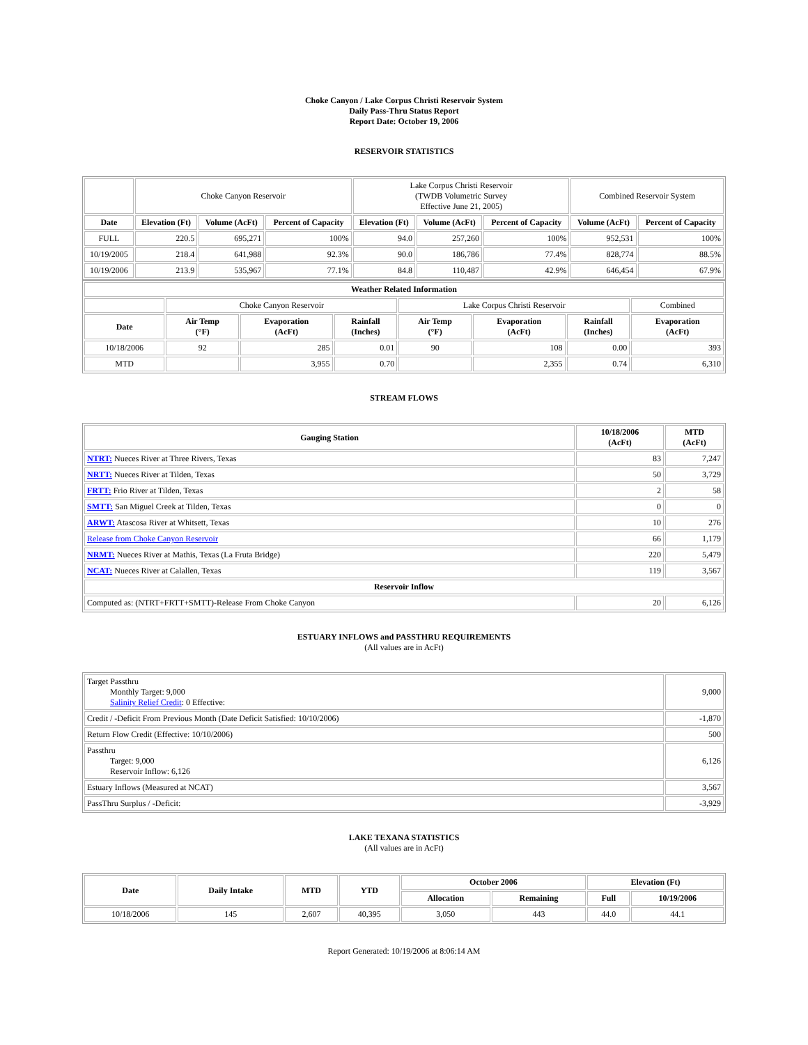Choke Canyon / Lake Corpus Christi Reservoir System
Daily Pass-Thru Status Report
Report Date: October 19, 2006
RESERVOIR STATISTICS
| | Choke Canyon Reservoir | | | Lake Corpus Christi Reservoir (TWDB Volumetric Survey Effective June 21, 2005) | | | Combined Reservoir System | |
| Date | Elevation (Ft) | Volume (AcFt) | Percent of Capacity | Elevation (Ft) | Volume (AcFt) | Percent of Capacity | Volume (AcFt) | Percent of Capacity |
| FULL | 220.5 | 695,271 | 100% | 94.0 | 257,260 | 100% | 952,531 | 100% |
| 10/19/2005 | 218.4 | 641,988 | 92.3% | 90.0 | 186,786 | 77.4% | 828,774 | 88.5% |
| 10/19/2006 | 213.9 | 535,967 | 77.1% | 84.8 | 110,487 | 42.9% | 646,454 | 67.9% |
| Weather Related Information | | | | | | | |
| --- | --- | --- | --- | --- | --- | --- | --- |
| | Choke Canyon Reservoir | | | Lake Corpus Christi Reservoir | | | Combined |
| Date | Air Temp (°F) | Evaporation (AcFt) | Rainfall (Inches) | Air Temp (°F) | Evaporation (AcFt) | Rainfall (Inches) | Evaporation (AcFt) |
| 10/18/2006 | 92 | 285 | 0.01 | 90 | 108 | 0.00 | 393 |
| MTD | | 3,955 | 0.70 | | 2,355 | 0.74 | 6,310 |
STREAM FLOWS
| Gauging Station | 10/18/2006 (AcFt) | MTD (AcFt) |
| --- | --- | --- |
| NTRT: Nueces River at Three Rivers, Texas | 83 | 7,247 |
| NRTT: Nueces River at Tilden, Texas | 50 | 3,729 |
| FRTT: Frio River at Tilden, Texas | 2 | 58 |
| SMTT: San Miguel Creek at Tilden, Texas | 0 | 0 |
| ARWT: Atascosa River at Whitsett, Texas | 10 | 276 |
| Release from Choke Canyon Reservoir | 66 | 1,179 |
| NRMT: Nueces River at Mathis, Texas (La Fruta Bridge) | 220 | 5,479 |
| NCAT: Nueces River at Calallen, Texas | 119 | 3,567 |
| Reservoir Inflow | | |
| Computed as: (NTRT+FRTT+SMTT)-Release From Choke Canyon | 20 | 6,126 |
ESTUARY INFLOWS and PASSTHRU REQUIREMENTS
(All values are in AcFt)
| Target Passthru Monthly Target: 9,000 Salinity Relief Credit : 0 Effective: | 9,000 |
| Credit / -Deficit From Previous Month (Date Deficit Satisfied: 10/10/2006) | -1,870 |
| Return Flow Credit (Effective: 10/10/2006) | 500 |
| Passthru Target: 9,000 Reservoir Inflow: 6,126 | 6,126 |
| Estuary Inflows (Measured at NCAT) | 3,567 |
| PassThru Surplus / -Deficit: | -3,929 |
LAKE TEXANA STATISTICS
(All values are in AcFt)
| Date | Daily Intake | MTD | YTD | October 2006 | | Elevation (Ft) | |
| --- | --- | --- | --- | --- | --- | --- | --- |
| | | | | Allocation | Remaining | Full | 10/19/2006 |
| 10/18/2006 | 145 | 2,607 | 40,395 | 3,050 | 443 | 44.0 | 44.1 |
Report Generated: 10/19/2006 at 8:06:14 AM